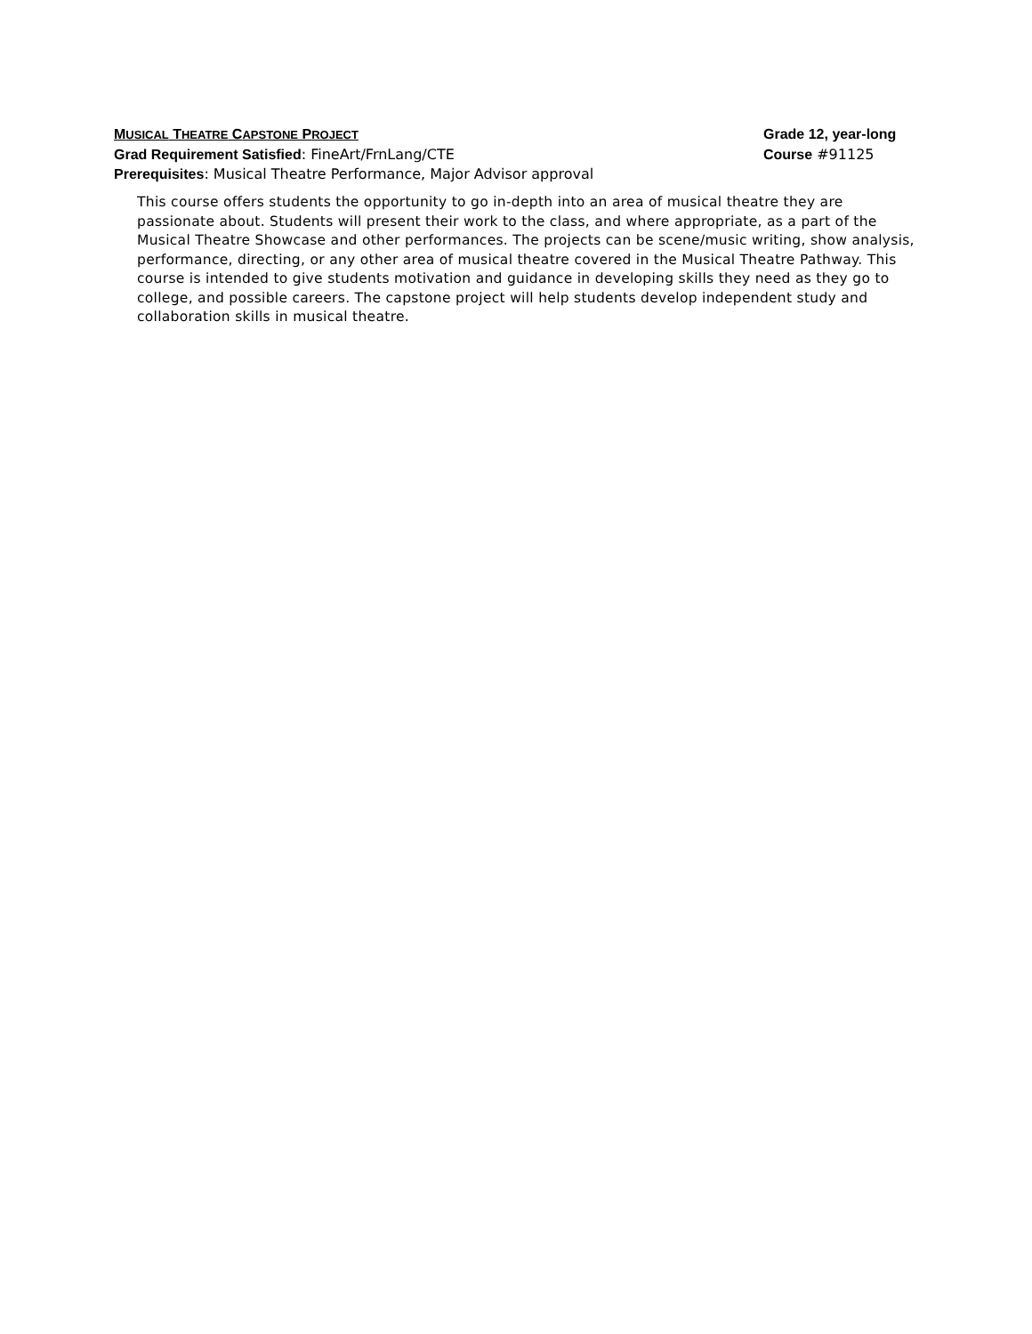MUSICAL THEATRE CAPSTONE PROJECT Grade 12, year-long
Grad Requirement Satisfied: FineArt/FrnLang/CTE Course #91125
Prerequisites: Musical Theatre Performance, Major Advisor approval
This course offers students the opportunity to go in-depth into an area of musical theatre they are passionate about. Students will present their work to the class, and where appropriate, as a part of the Musical Theatre Showcase and other performances. The projects can be scene/music writing, show analysis, performance, directing, or any other area of musical theatre covered in the Musical Theatre Pathway. This course is intended to give students motivation and guidance in developing skills they need as they go to college, and possible careers. The capstone project will help students develop independent study and collaboration skills in musical theatre.